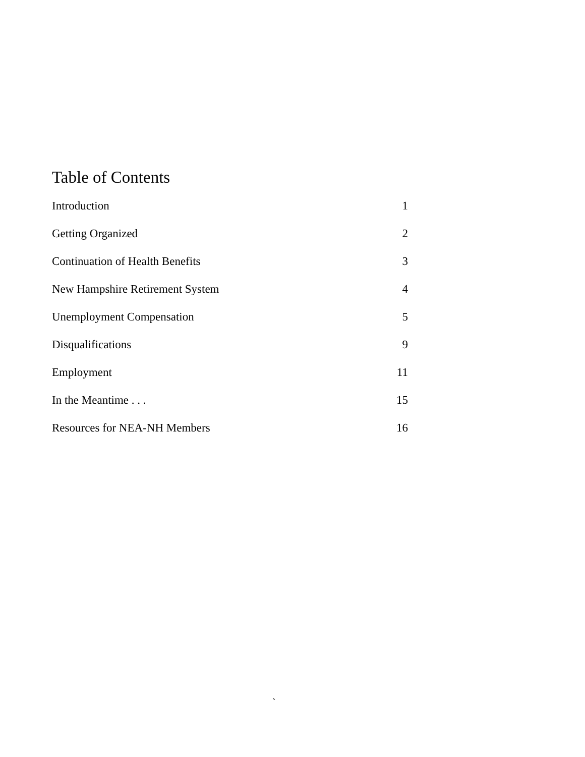Table of Contents
| Introduction | 1 |
| Getting Organized | 2 |
| Continuation of Health Benefits | 3 |
| New Hampshire Retirement System | 4 |
| Unemployment Compensation | 5 |
| Disqualifications | 9 |
| Employment | 11 |
| In the Meantime . . . | 15 |
| Resources for NEA-NH Members | 16 |
`